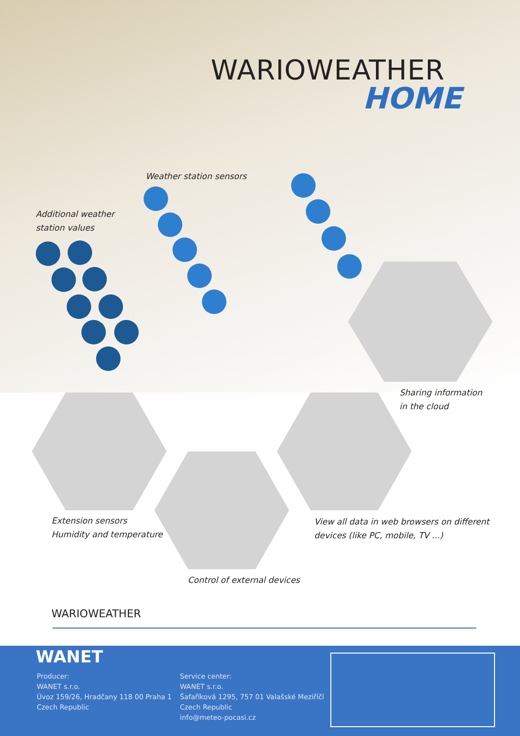WARIOWEATHER
HOME
Weather station sensors
Additional weather
station values
Sharing information
in the cloud
Extension sensors
Humidity and temperature
View all data in web browsers on different
devices (like PC, mobile, TV ...)
Control of external devices
WARIOWEATHER
WANET
Producer:
WANET s.r.o.
Úvoz 159/26, Hradčany 118 00 Praha 1
Czech Republic
Service center:
WANET s.r.o.
Šafaříková 1295, 757 01 Valašské Meziříčí
Czech Republic
info@meteo-pocasi.cz